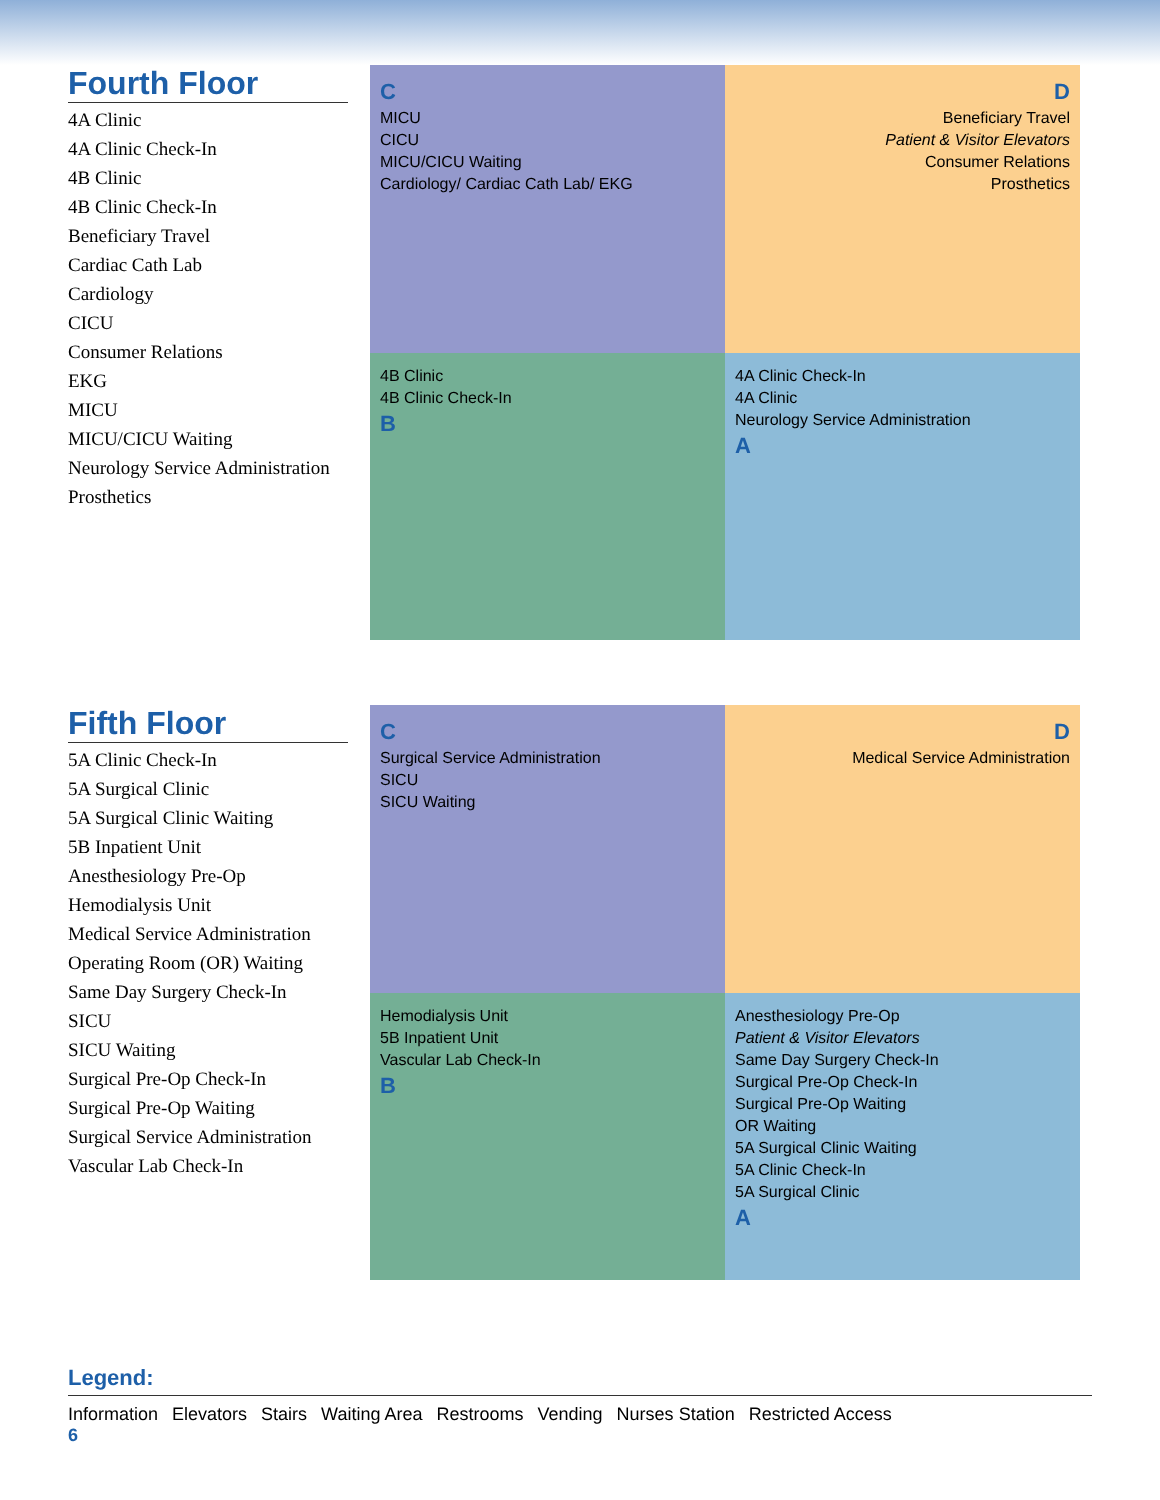Fourth Floor
4A Clinic
4A Clinic Check-In
4B Clinic
4B Clinic Check-In
Beneficiary Travel
Cardiac Cath Lab
Cardiology
CICU
Consumer Relations
EKG
MICU
MICU/CICU Waiting
Neurology Service Administration
Prosthetics
C
MICU
CICU
MICU/CICU Waiting
Cardiology/ Cardiac Cath Lab/ EKG
D
Beneficiary Travel
Patient & Visitor Elevators
Consumer Relations
Prosthetics
4B Clinic
4B Clinic Check-In
B
4A Clinic Check-In
4A Clinic
Neurology Service Administration
A
Fifth Floor
5A Clinic Check-In
5A Surgical Clinic
5A Surgical Clinic Waiting
5B Inpatient Unit
Anesthesiology Pre-Op
Hemodialysis Unit
Medical Service Administration
Operating Room (OR) Waiting
Same Day Surgery Check-In
SICU
SICU Waiting
Surgical Pre-Op Check-In
Surgical Pre-Op Waiting
Surgical Service Administration
Vascular Lab Check-In
C
Surgical Service Administration
SICU
SICU Waiting
D
Medical Service Administration
Hemodialysis Unit
5B Inpatient Unit
Vascular Lab Check-In
B
Anesthesiology Pre-Op
Patient & Visitor Elevators
Same Day Surgery Check-In
Surgical Pre-Op Check-In
Surgical Pre-Op Waiting
OR Waiting
5A Surgical Clinic Waiting
5A Clinic Check-In
5A Surgical Clinic
A
Legend:
Information Elevators Stairs Waiting Area Restrooms Vending Nurses Station Restricted Access
6